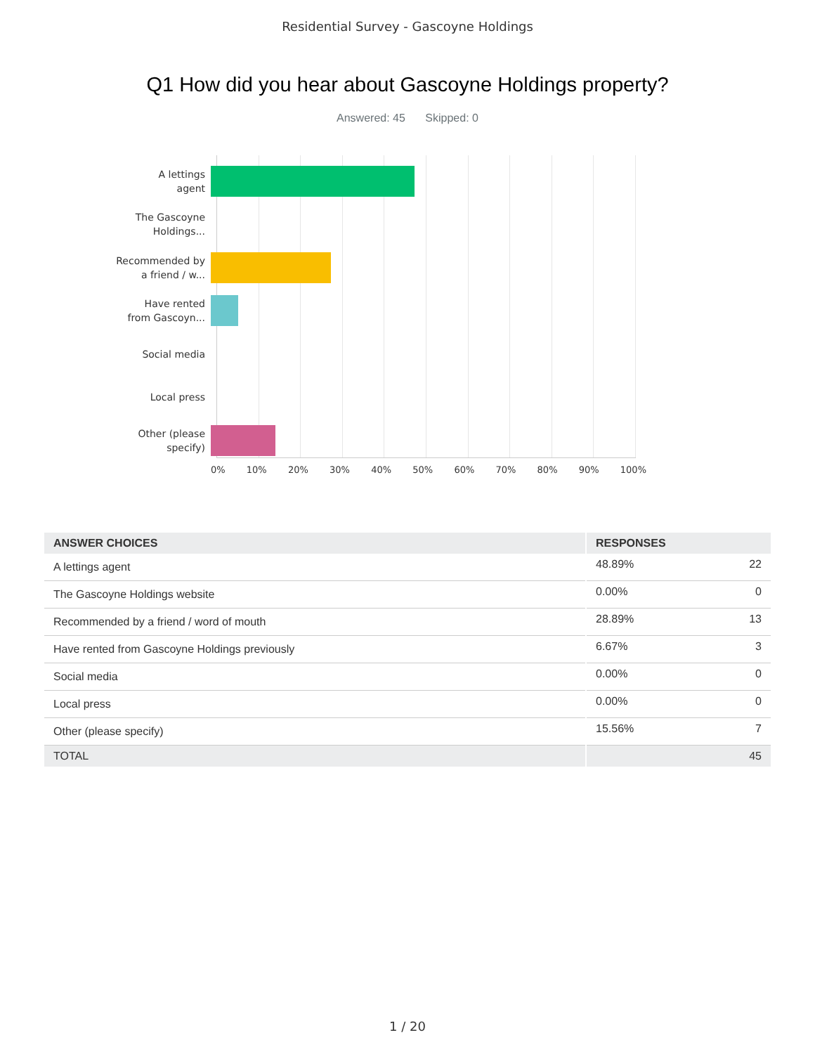Residential Survey - Gascoyne Holdings
Q1 How did you hear about Gascoyne Holdings property?
Answered: 45 Skipped: 0
A lettings
agent
The Gascoyne
Holdings...
Recommended by
a friend / w...
Have rented
from Gascoyn...
Social media
Local press
Other (please
specify)
0% 10% 20% 30% 40% 50% 60% 70% 80% 90% 100%
| ANSWER CHOICES | RESPONSES | |
| --- | --- | --- |
| A lettings agent | 48.89% | 22 |
| The Gascoyne Holdings website | 0.00% | 0 |
| Recommended by a friend / word of mouth | 28.89% | 13 |
| Have rented from Gascoyne Holdings previously | 6.67% | 3 |
| Social media | 0.00% | 0 |
| Local press | 0.00% | 0 |
| Other (please specify) | 15.56% | 7 |
| TOTAL | | 45 |
1 / 20